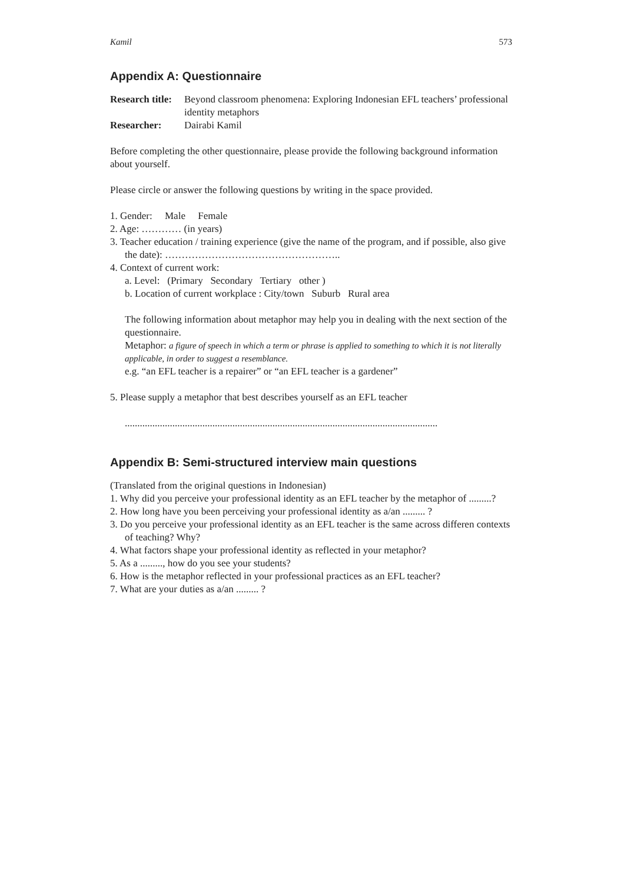Kamil 573
Appendix A: Questionnaire
Research title: Beyond classroom phenomena: Exploring Indonesian EFL teachers’ professional identity metaphors
Researcher: Dairabi Kamil
Before completing the other questionnaire, please provide the following background information about yourself.
Please circle or answer the following questions by writing in the space provided.
1. Gender: Male Female
2. Age: ………… (in years)
3. Teacher education / training experience (give the name of the program, and if possible, also give the date): ……………………………………………..
4. Context of current work:
a. Level: (Primary Secondary Tertiary other )
b. Location of current workplace : City/town Suburb Rural area
The following information about metaphor may help you in dealing with the next section of the questionnaire.
Metaphor: a figure of speech in which a term or phrase is applied to something to which it is not literally applicable, in order to suggest a resemblance.
e.g. “an EFL teacher is a repairer” or “an EFL teacher is a gardener”
5. Please supply a metaphor that best describes yourself as an EFL teacher
.............................................................................................................................
Appendix B: Semi-structured interview main questions
(Translated from the original questions in Indonesian)
1. Why did you perceive your professional identity as an EFL teacher by the metaphor of .........?
2. How long have you been perceiving your professional identity as a/an ......... ?
3. Do you perceive your professional identity as an EFL teacher is the same across differen contexts of teaching? Why?
4. What factors shape your professional identity as reflected in your metaphor?
5. As a ........., how do you see your students?
6. How is the metaphor reflected in your professional practices as an EFL teacher?
7. What are your duties as a/an ......... ?